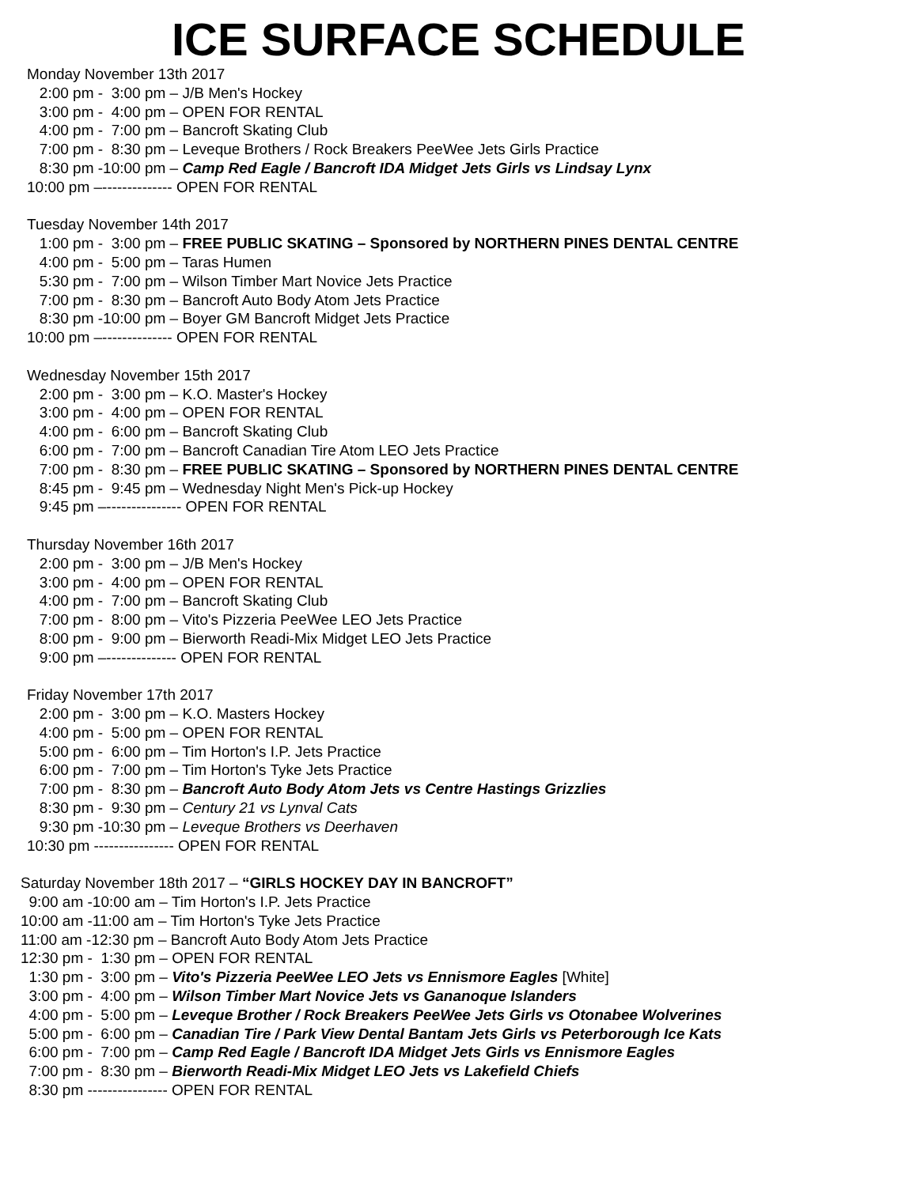ICE SURFACE SCHEDULE
Monday November 13th 2017 2:00 pm - 3:00 pm – J/B Men's Hockey 3:00 pm - 4:00 pm – OPEN FOR RENTAL 4:00 pm - 7:00 pm – Bancroft Skating Club 7:00 pm - 8:30 pm – Leveque Brothers / Rock Breakers PeeWee Jets Girls Practice 8:30 pm -10:00 pm – Camp Red Eagle / Bancroft IDA Midget Jets Girls vs Lindsay Lynx 10:00 pm –-------------- OPEN FOR RENTAL
Tuesday November 14th 2017 1:00 pm - 3:00 pm – FREE PUBLIC SKATING – Sponsored by NORTHERN PINES DENTAL CENTRE 4:00 pm - 5:00 pm – Taras Humen 5:30 pm - 7:00 pm – Wilson Timber Mart Novice Jets Practice 7:00 pm - 8:30 pm – Bancroft Auto Body Atom Jets Practice 8:30 pm -10:00 pm – Boyer GM Bancroft Midget Jets Practice 10:00 pm –-------------- OPEN FOR RENTAL
Wednesday November 15th 2017 2:00 pm - 3:00 pm – K.O. Master's Hockey 3:00 pm - 4:00 pm – OPEN FOR RENTAL 4:00 pm - 6:00 pm – Bancroft Skating Club 6:00 pm - 7:00 pm – Bancroft Canadian Tire Atom LEO Jets Practice 7:00 pm - 8:30 pm – FREE PUBLIC SKATING – Sponsored by NORTHERN PINES DENTAL CENTRE 8:45 pm - 9:45 pm – Wednesday Night Men's Pick-up Hockey 9:45 pm –--------------- OPEN FOR RENTAL
Thursday November 16th 2017 2:00 pm - 3:00 pm – J/B Men's Hockey 3:00 pm - 4:00 pm – OPEN FOR RENTAL 4:00 pm - 7:00 pm – Bancroft Skating Club 7:00 pm - 8:00 pm – Vito's Pizzeria PeeWee LEO Jets Practice 8:00 pm - 9:00 pm – Bierworth Readi-Mix Midget LEO Jets Practice 9:00 pm –-------------- OPEN FOR RENTAL
Friday November 17th 2017 2:00 pm - 3:00 pm – K.O. Masters Hockey 4:00 pm - 5:00 pm – OPEN FOR RENTAL 5:00 pm - 6:00 pm – Tim Horton's I.P. Jets Practice 6:00 pm - 7:00 pm – Tim Horton's Tyke Jets Practice 7:00 pm - 8:30 pm – Bancroft Auto Body Atom Jets vs Centre Hastings Grizzlies 8:30 pm - 9:30 pm – Century 21 vs Lynval Cats 9:30 pm -10:30 pm – Leveque Brothers vs Deerhaven 10:30 pm ---------------- OPEN FOR RENTAL
Saturday November 18th 2017 – “GIRLS HOCKEY DAY IN BANCROFT” 9:00 am -10:00 am – Tim Horton's I.P. Jets Practice 10:00 am -11:00 am – Tim Horton's Tyke Jets Practice 11:00 am -12:30 pm – Bancroft Auto Body Atom Jets Practice 12:30 pm - 1:30 pm – OPEN FOR RENTAL 1:30 pm - 3:00 pm – Vito's Pizzeria PeeWee LEO Jets vs Ennismore Eagles [White] 3:00 pm - 4:00 pm – Wilson Timber Mart Novice Jets vs Gananoque Islanders 4:00 pm - 5:00 pm – Leveque Brother / Rock Breakers PeeWee Jets Girls vs Otonabee Wolverines 5:00 pm - 6:00 pm – Canadian Tire / Park View Dental Bantam Jets Girls vs Peterborough Ice Kats 6:00 pm - 7:00 pm – Camp Red Eagle / Bancroft IDA Midget Jets Girls vs Ennismore Eagles 7:00 pm - 8:30 pm – Bierworth Readi-Mix Midget LEO Jets vs Lakefield Chiefs 8:30 pm ---------------- OPEN FOR RENTAL